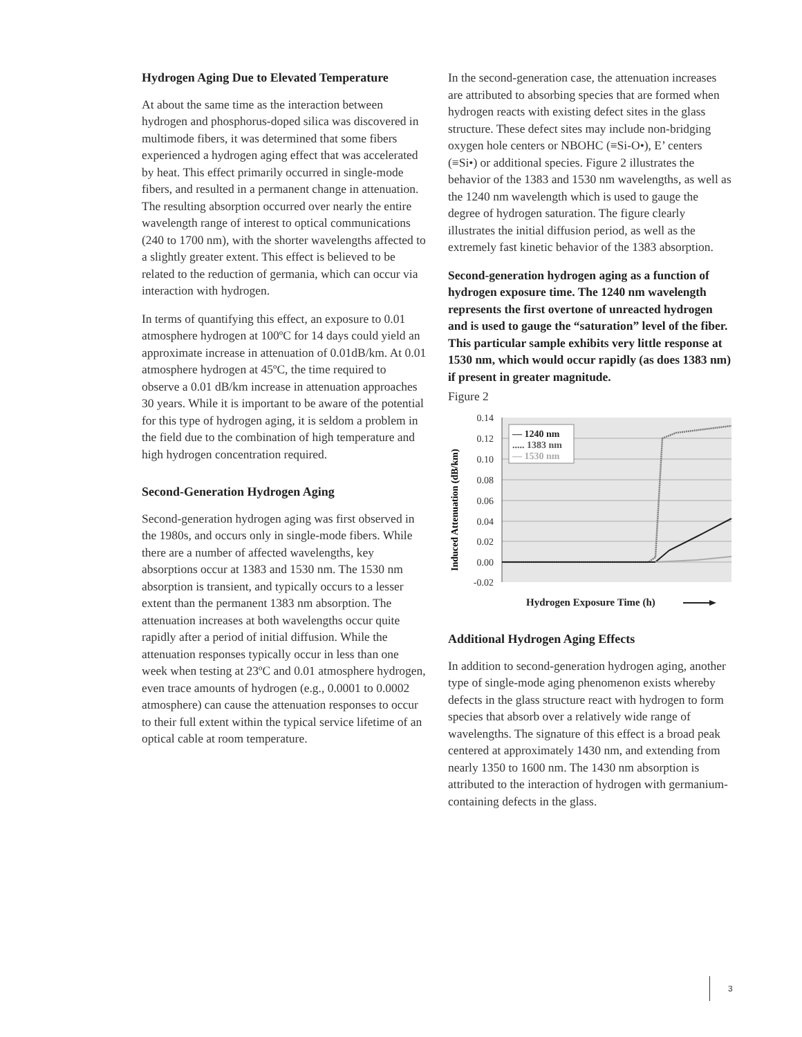Hydrogen Aging Due to Elevated Temperature
At about the same time as the interaction between hydrogen and phosphorus-doped silica was discovered in multimode fibers, it was determined that some fibers experienced a hydrogen aging effect that was accelerated by heat. This effect primarily occurred in single-mode fibers, and resulted in a permanent change in attenuation. The resulting absorption occurred over nearly the entire wavelength range of interest to optical communications (240 to 1700 nm), with the shorter wavelengths affected to a slightly greater extent. This effect is believed to be related to the reduction of germania, which can occur via interaction with hydrogen.
In terms of quantifying this effect, an exposure to 0.01 atmosphere hydrogen at 100ºC for 14 days could yield an approximate increase in attenuation of 0.01dB/km. At 0.01 atmosphere hydrogen at 45ºC, the time required to observe a 0.01 dB/km increase in attenuation approaches 30 years. While it is important to be aware of the potential for this type of hydrogen aging, it is seldom a problem in the field due to the combination of high temperature and high hydrogen concentration required.
Second-Generation Hydrogen Aging
Second-generation hydrogen aging was first observed in the 1980s, and occurs only in single-mode fibers. While there are a number of affected wavelengths, key absorptions occur at 1383 and 1530 nm. The 1530 nm absorption is transient, and typically occurs to a lesser extent than the permanent 1383 nm absorption. The attenuation increases at both wavelengths occur quite rapidly after a period of initial diffusion. While the attenuation responses typically occur in less than one week when testing at 23ºC and 0.01 atmosphere hydrogen, even trace amounts of hydrogen (e.g., 0.0001 to 0.0002 atmosphere) can cause the attenuation responses to occur to their full extent within the typical service lifetime of an optical cable at room temperature.
In the second-generation case, the attenuation increases are attributed to absorbing species that are formed when hydrogen reacts with existing defect sites in the glass structure. These defect sites may include non-bridging oxygen hole centers or NBOHC (≡Si-O•), E’ centers (≡Si•) or additional species. Figure 2 illustrates the behavior of the 1383 and 1530 nm wavelengths, as well as the 1240 nm wavelength which is used to gauge the degree of hydrogen saturation. The figure clearly illustrates the initial diffusion period, as well as the extremely fast kinetic behavior of the 1383 absorption.
Second-generation hydrogen aging as a function of hydrogen exposure time. The 1240 nm wavelength represents the first overtone of unreacted hydrogen and is used to gauge the “saturation” level of the fiber. This particular sample exhibits very little response at 1530 nm, which would occur rapidly (as does 1383 nm) if present in greater magnitude.
Figure 2
0.14
0.12
0.10
0.08
0.06
0.04
0.02
0.00
-0.02
Induced Attenuation (dB/km)
— 1240 nm
..... 1383 nm
— 1530 nm
Hydrogen Exposure Time (h)
Additional Hydrogen Aging Effects
In addition to second-generation hydrogen aging, another type of single-mode aging phenomenon exists whereby defects in the glass structure react with hydrogen to form species that absorb over a relatively wide range of wavelengths. The signature of this effect is a broad peak centered at approximately 1430 nm, and extending from nearly 1350 to 1600 nm. The 1430 nm absorption is attributed to the interaction of hydrogen with germanium-containing defects in the glass.
3